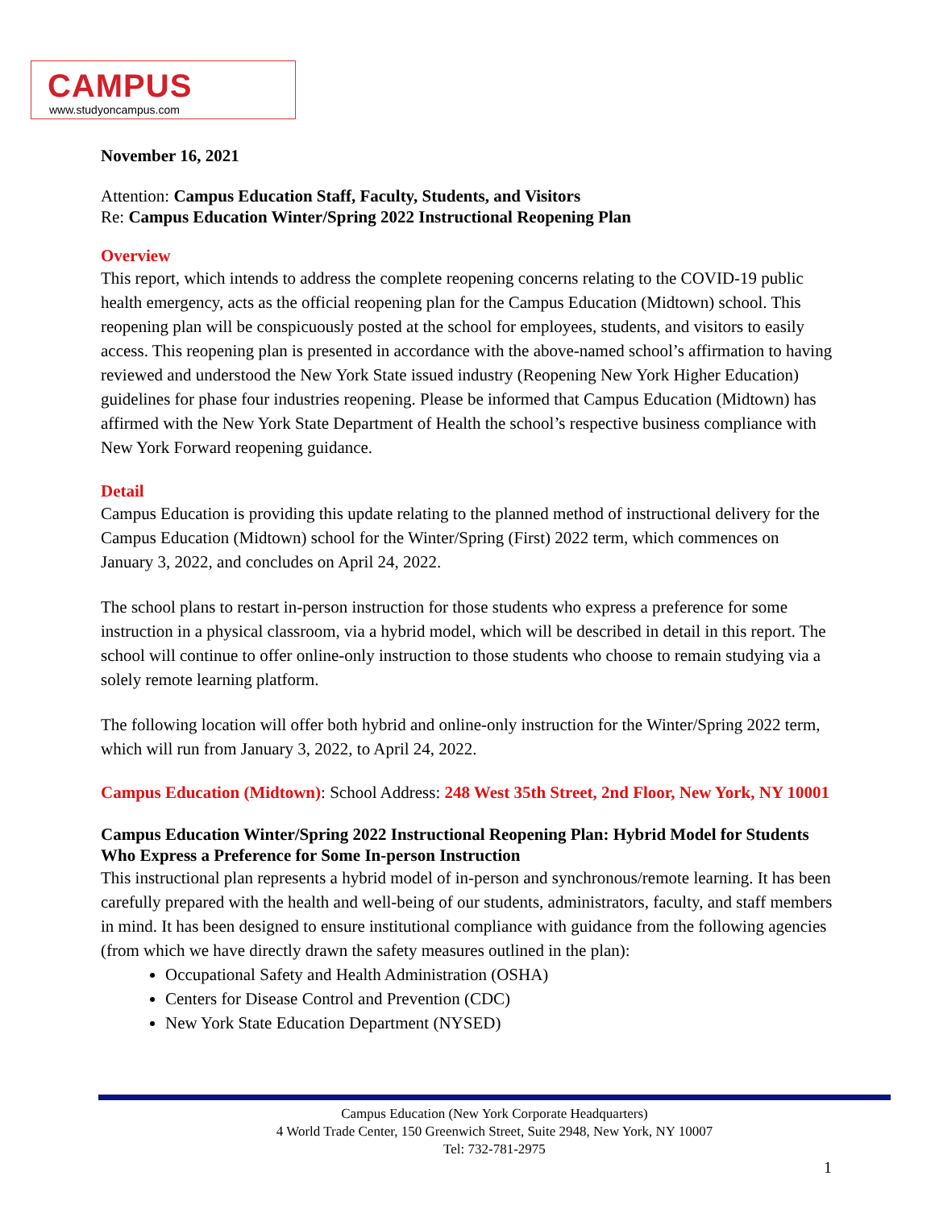CAMPUS
www.studyoncampus.com
November 16, 2021
Attention: Campus Education Staff, Faculty, Students, and Visitors
Re: Campus Education Winter/Spring 2022 Instructional Reopening Plan
Overview
This report, which intends to address the complete reopening concerns relating to the COVID-19 public health emergency, acts as the official reopening plan for the Campus Education (Midtown) school. This reopening plan will be conspicuously posted at the school for employees, students, and visitors to easily access. This reopening plan is presented in accordance with the above-named school’s affirmation to having reviewed and understood the New York State issued industry (Reopening New York Higher Education) guidelines for phase four industries reopening. Please be informed that Campus Education (Midtown) has affirmed with the New York State Department of Health the school’s respective business compliance with New York Forward reopening guidance.
Detail
Campus Education is providing this update relating to the planned method of instructional delivery for the Campus Education (Midtown) school for the Winter/Spring (First) 2022 term, which commences on January 3, 2022, and concludes on April 24, 2022.
The school plans to restart in-person instruction for those students who express a preference for some instruction in a physical classroom, via a hybrid model, which will be described in detail in this report. The school will continue to offer online-only instruction to those students who choose to remain studying via a solely remote learning platform.
The following location will offer both hybrid and online-only instruction for the Winter/Spring 2022 term, which will run from January 3, 2022, to April 24, 2022.
Campus Education (Midtown): School Address: 248 West 35th Street, 2nd Floor, New York, NY 10001
Campus Education Winter/Spring 2022 Instructional Reopening Plan: Hybrid Model for Students Who Express a Preference for Some In-person Instruction
This instructional plan represents a hybrid model of in-person and synchronous/remote learning. It has been carefully prepared with the health and well-being of our students, administrators, faculty, and staff members in mind. It has been designed to ensure institutional compliance with guidance from the following agencies (from which we have directly drawn the safety measures outlined in the plan):
Occupational Safety and Health Administration (OSHA)
Centers for Disease Control and Prevention (CDC)
New York State Education Department (NYSED)
Campus Education (New York Corporate Headquarters)
4 World Trade Center, 150 Greenwich Street, Suite 2948, New York, NY 10007
Tel: 732-781-2975
1